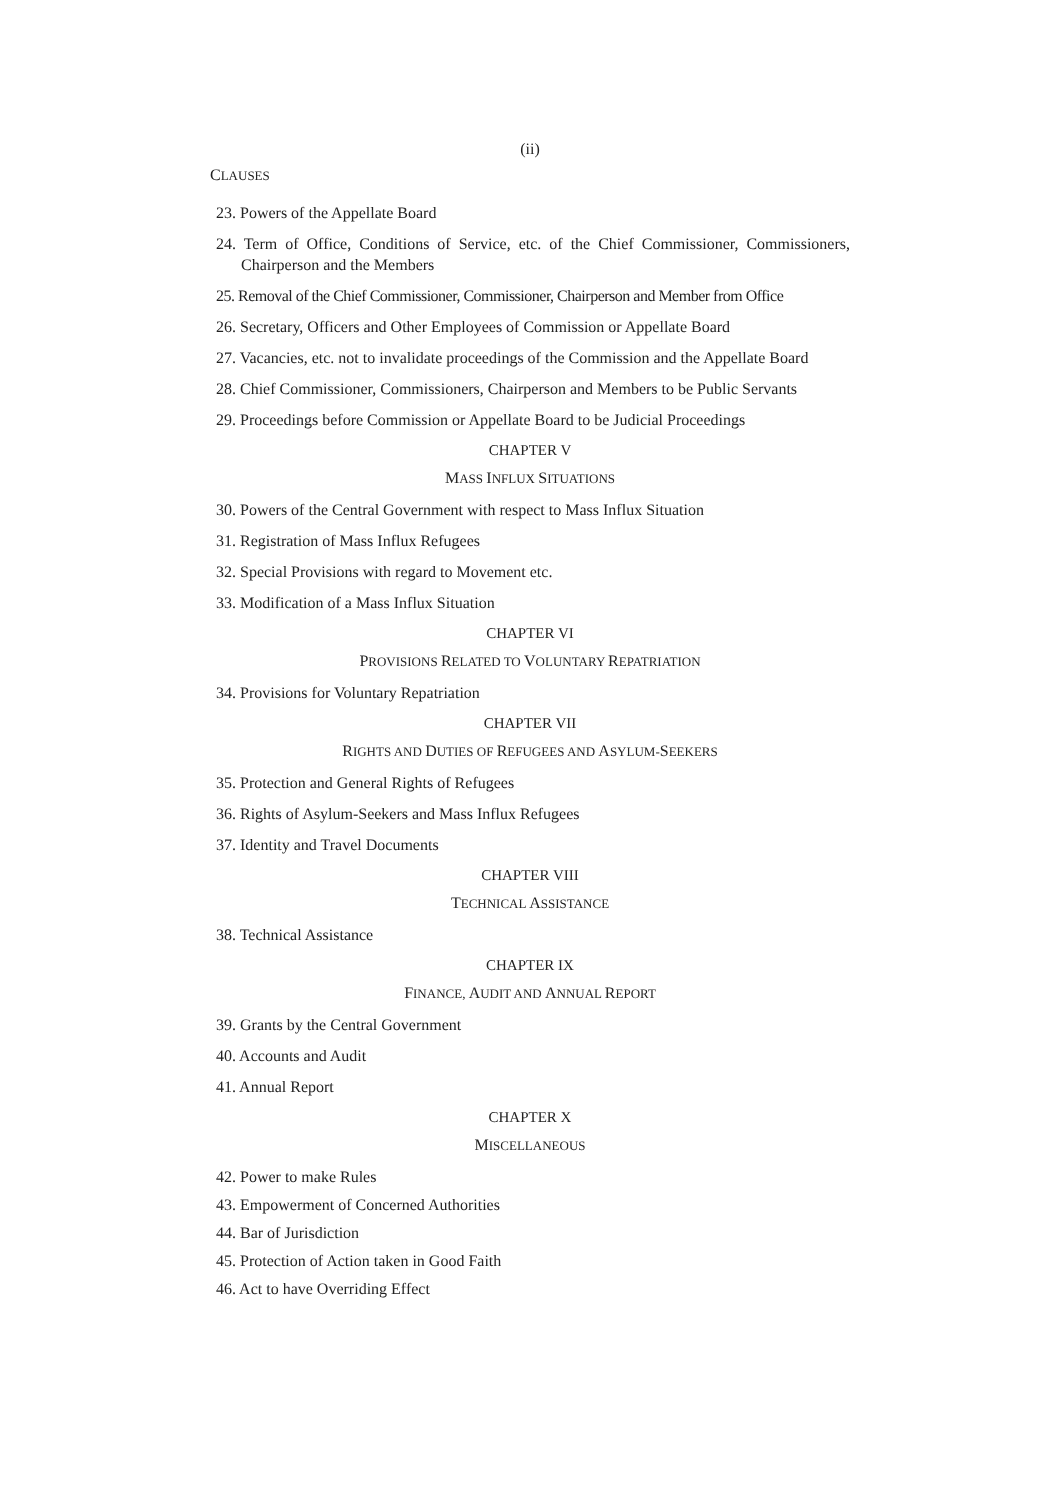(ii)
CLAUSES
23. Powers of the Appellate Board
24. Term of Office, Conditions of Service, etc. of the Chief Commissioner, Commissioners, Chairperson and the Members
25. Removal of the Chief Commissioner, Commissioner, Chairperson and Member from Office
26. Secretary, Officers and Other Employees of Commission or Appellate Board
27. Vacancies, etc. not to invalidate proceedings of the Commission and the Appellate Board
28. Chief Commissioner, Commissioners, Chairperson and Members to be Public Servants
29. Proceedings before Commission or Appellate Board to be Judicial Proceedings
CHAPTER V
MASS INFLUX SITUATIONS
30. Powers of the Central Government with respect to Mass Influx Situation
31. Registration of Mass Influx Refugees
32. Special Provisions with regard to Movement etc.
33. Modification of a Mass Influx Situation
CHAPTER VI
PROVISIONS RELATED TO VOLUNTARY REPATRIATION
34. Provisions for Voluntary Repatriation
CHAPTER VII
RIGHTS AND DUTIES OF REFUGEES AND ASYLUM-SEEKERS
35. Protection and General Rights of Refugees
36. Rights of Asylum-Seekers and Mass Influx Refugees
37. Identity and Travel Documents
CHAPTER VIII
TECHNICAL ASSISTANCE
38. Technical Assistance
CHAPTER IX
FINANCE, AUDIT AND ANNUAL REPORT
39. Grants by the Central Government
40. Accounts and Audit
41. Annual Report
CHAPTER X
MISCELLANEOUS
42. Power to make Rules
43. Empowerment of Concerned Authorities
44. Bar of Jurisdiction
45. Protection of Action taken in Good Faith
46. Act to have Overriding Effect